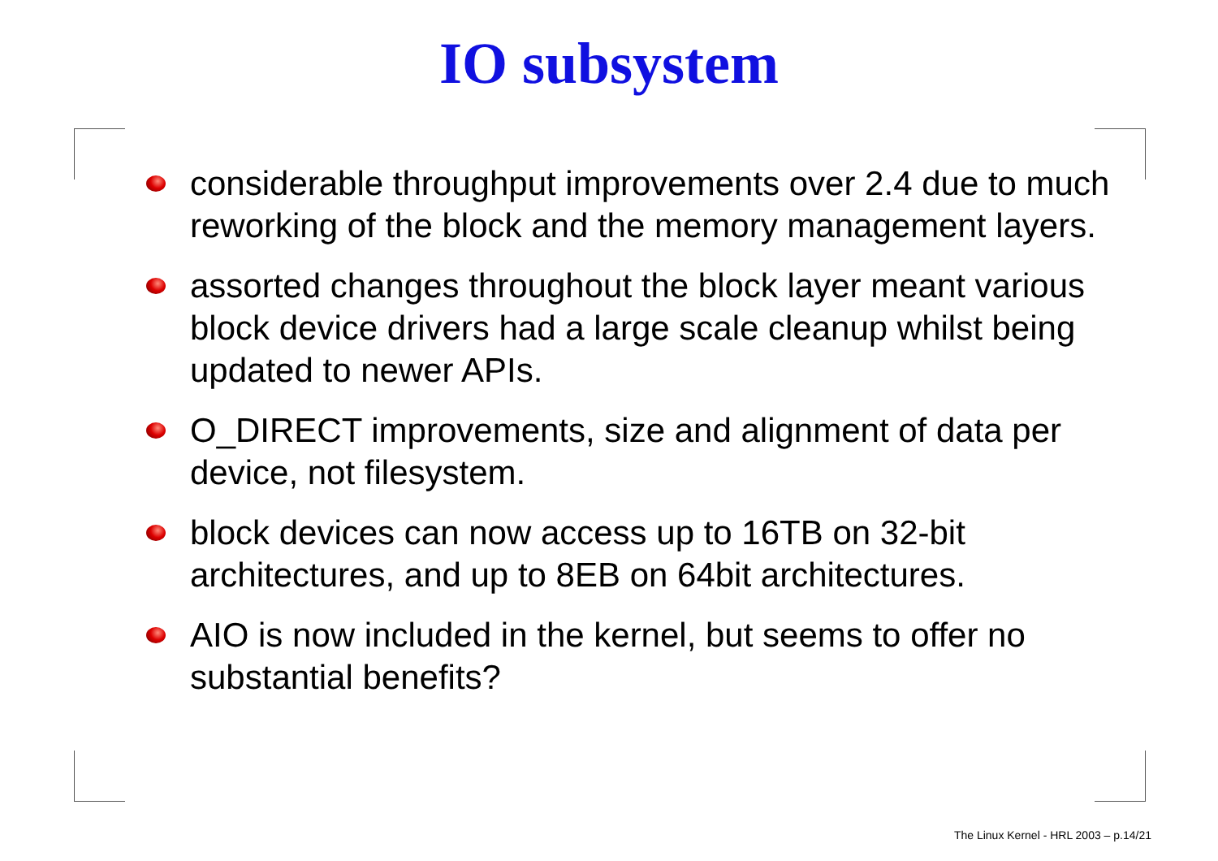IO subsystem
considerable throughput improvements over 2.4 due to much reworking of the block and the memory management layers.
assorted changes throughout the block layer meant various block device drivers had a large scale cleanup whilst being updated to newer APIs.
O_DIRECT improvements, size and alignment of data per device, not filesystem.
block devices can now access up to 16TB on 32-bit architectures, and up to 8EB on 64bit architectures.
AIO is now included in the kernel, but seems to offer no substantial benefits?
The Linux Kernel - HRL 2003 – p.14/21